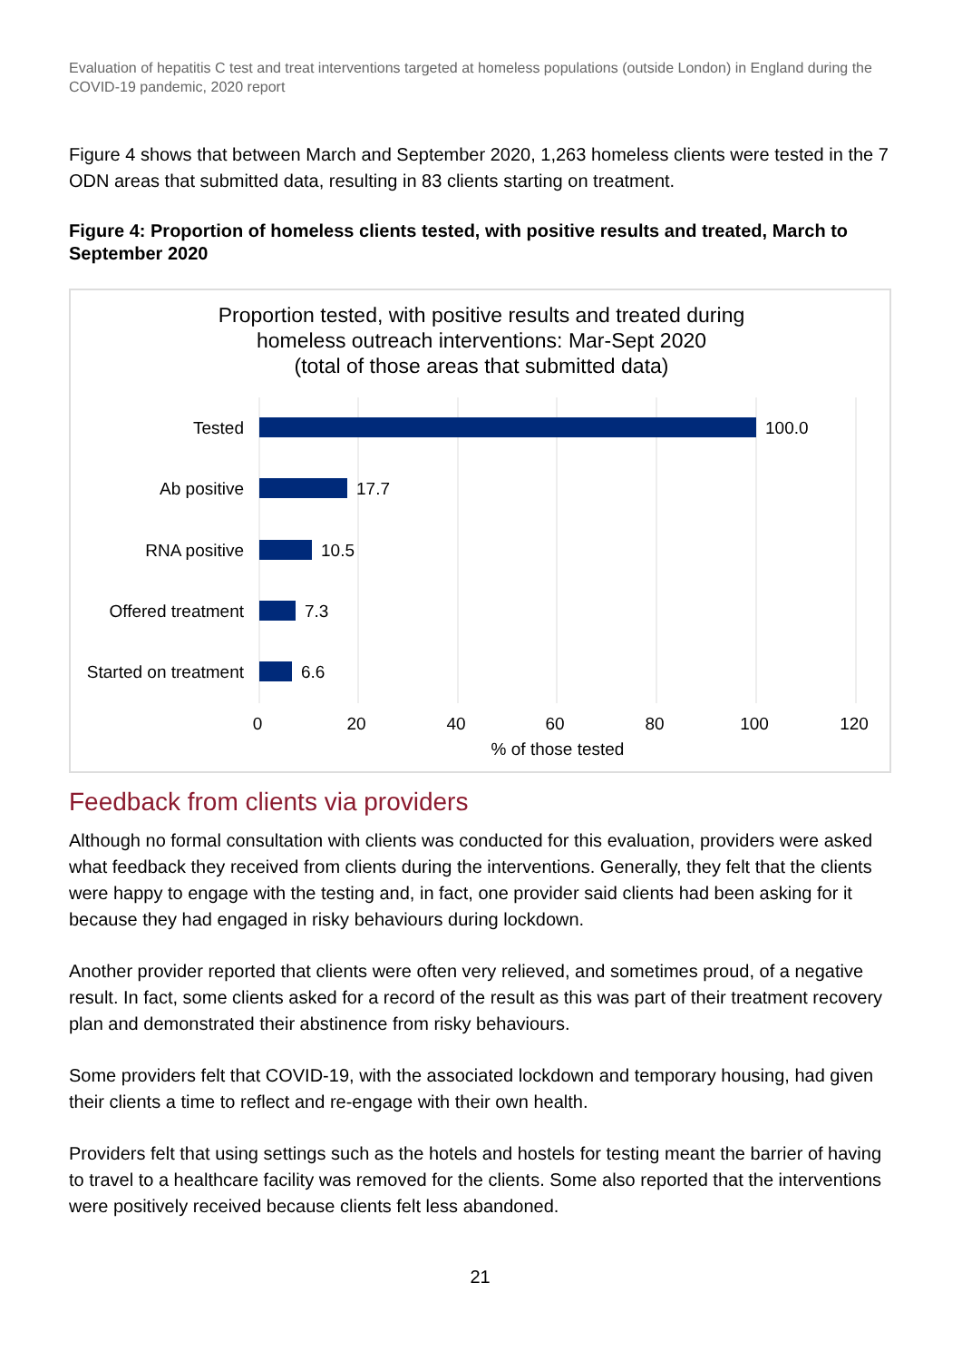Evaluation of hepatitis C test and treat interventions targeted at homeless populations (outside London) in England during the COVID-19 pandemic, 2020 report
Figure 4 shows that between March and September 2020, 1,263 homeless clients were tested in the 7 ODN areas that submitted data, resulting in 83 clients starting on treatment.
Figure 4: Proportion of homeless clients tested, with positive results and treated, March to September 2020
Proportion tested, with positive results and treated during
homeless outreach interventions: Mar-Sept 2020
(total of those areas that submitted data)
Tested
Ab positive
RNA positive
Offered treatment
Started on treatment
100.0
17.7
10.5
7.3
6.6
0
20
40
60
80
100
120
% of those tested
Feedback from clients via providers
Although no formal consultation with clients was conducted for this evaluation, providers were asked what feedback they received from clients during the interventions. Generally, they felt that the clients were happy to engage with the testing and, in fact, one provider said clients had been asking for it because they had engaged in risky behaviours during lockdown.
Another provider reported that clients were often very relieved, and sometimes proud, of a negative result. In fact, some clients asked for a record of the result as this was part of their treatment recovery plan and demonstrated their abstinence from risky behaviours.
Some providers felt that COVID-19, with the associated lockdown and temporary housing, had given their clients a time to reflect and re-engage with their own health.
Providers felt that using settings such as the hotels and hostels for testing meant the barrier of having to travel to a healthcare facility was removed for the clients. Some also reported that the interventions were positively received because clients felt less abandoned.
21